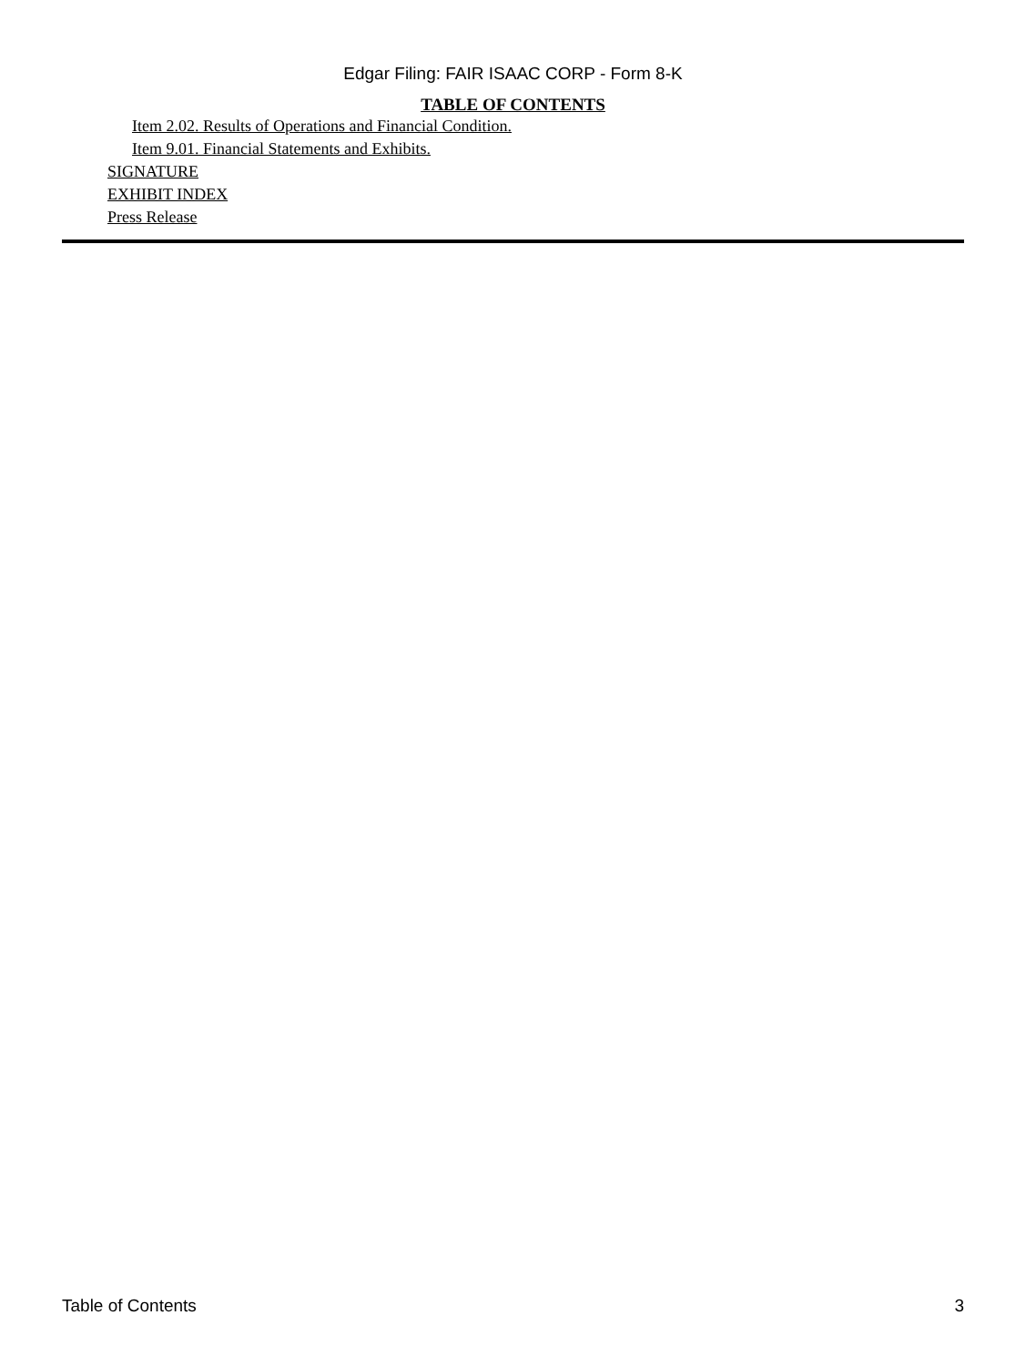Edgar Filing: FAIR ISAAC CORP - Form 8-K
TABLE OF CONTENTS
Item 2.02. Results of Operations and Financial Condition.
Item 9.01. Financial Statements and Exhibits.
SIGNATURE
EXHIBIT INDEX
Press Release
Table of Contents 3